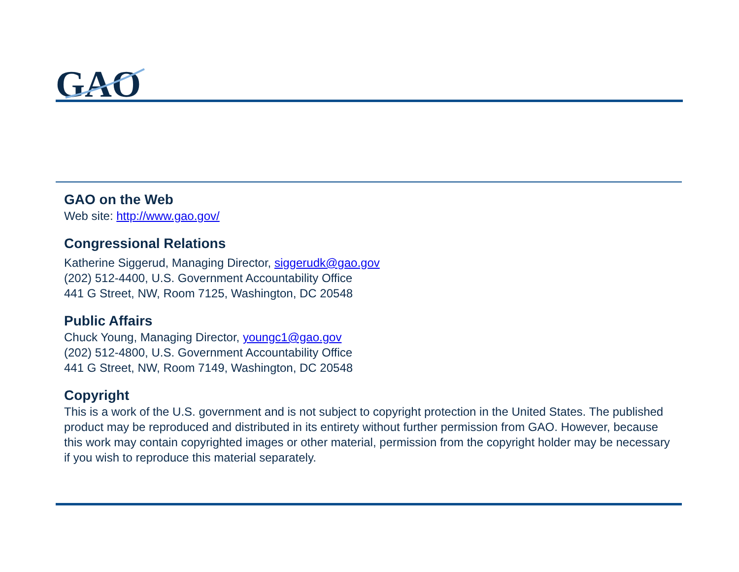GAO
GAO on the Web
Web site: http://www.gao.gov/
Congressional Relations
Katherine Siggerud, Managing Director, siggerudk@gao.gov
(202) 512-4400, U.S. Government Accountability Office
441 G Street, NW, Room 7125, Washington, DC 20548
Public Affairs
Chuck Young, Managing Director, youngc1@gao.gov
(202) 512-4800, U.S. Government Accountability Office
441 G Street, NW, Room 7149, Washington, DC 20548
Copyright
This is a work of the U.S. government and is not subject to copyright protection in the United States. The published product may be reproduced and distributed in its entirety without further permission from GAO. However, because this work may contain copyrighted images or other material, permission from the copyright holder may be necessary if you wish to reproduce this material separately.